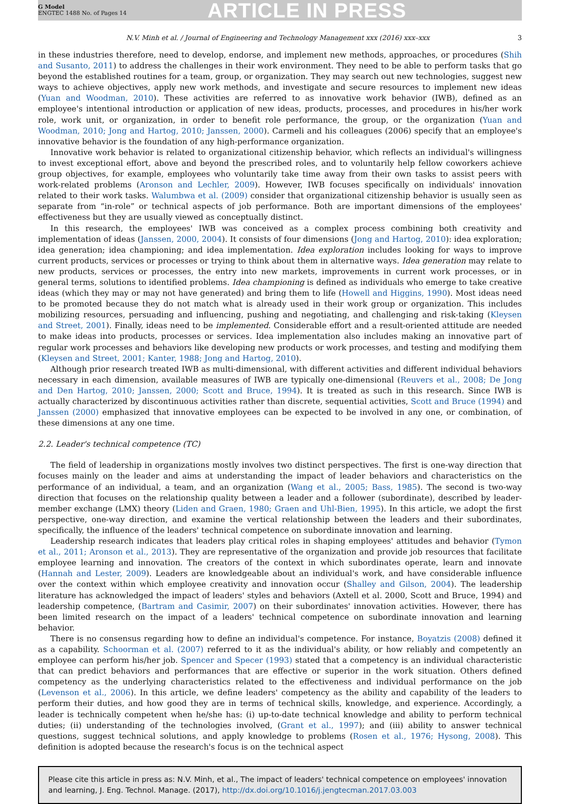G Model
ENGTEC 1488 No. of Pages 14
ARTICLE IN PRESS
N.V. Minh et al. / Journal of Engineering and Technology Management xxx (2016) xxx–xxx 3
in these industries therefore, need to develop, endorse, and implement new methods, approaches, or procedures (Shih and Susanto, 2011) to address the challenges in their work environment. They need to be able to perform tasks that go beyond the established routines for a team, group, or organization. They may search out new technologies, suggest new ways to achieve objectives, apply new work methods, and investigate and secure resources to implement new ideas (Yuan and Woodman, 2010). These activities are referred to as innovative work behavior (IWB), defined as an employee's intentional introduction or application of new ideas, products, processes, and procedures in his/her work role, work unit, or organization, in order to benefit role performance, the group, or the organization (Yuan and Woodman, 2010; Jong and Hartog, 2010; Janssen, 2000). Carmeli and his colleagues (2006) specify that an employee's innovative behavior is the foundation of any high-performance organization.
Innovative work behavior is related to organizational citizenship behavior, which reflects an individual's willingness to invest exceptional effort, above and beyond the prescribed roles, and to voluntarily help fellow coworkers achieve group objectives, for example, employees who voluntarily take time away from their own tasks to assist peers with work-related problems (Aronson and Lechler, 2009). However, IWB focuses specifically on individuals' innovation related to their work tasks. Walumbwa et al. (2009) consider that organizational citizenship behavior is usually seen as separate from “in-role” or technical aspects of job performance. Both are important dimensions of the employees' effectiveness but they are usually viewed as conceptually distinct.
In this research, the employees' IWB was conceived as a complex process combining both creativity and implementation of ideas (Janssen, 2000, 2004). It consists of four dimensions (Jong and Hartog, 2010): idea exploration; idea generation; idea championing; and idea implementation. Idea exploration includes looking for ways to improve current products, services or processes or trying to think about them in alternative ways. Idea generation may relate to new products, services or processes, the entry into new markets, improvements in current work processes, or in general terms, solutions to identified problems. Idea championing is defined as individuals who emerge to take creative ideas (which they may or may not have generated) and bring them to life (Howell and Higgins, 1990). Most ideas need to be promoted because they do not match what is already used in their work group or organization. This includes mobilizing resources, persuading and influencing, pushing and negotiating, and challenging and risk-taking (Kleysen and Street, 2001). Finally, ideas need to be implemented. Considerable effort and a result-oriented attitude are needed to make ideas into products, processes or services. Idea implementation also includes making an innovative part of regular work processes and behaviors like developing new products or work processes, and testing and modifying them (Kleysen and Street, 2001; Kanter, 1988; Jong and Hartog, 2010).
Although prior research treated IWB as multi-dimensional, with different activities and different individual behaviors necessary in each dimension, available measures of IWB are typically one-dimensional (Reuvers et al., 2008; De Jong and Den Hartog, 2010; Janssen, 2000; Scott and Bruce, 1994). It is treated as such in this research. Since IWB is actually characterized by discontinuous activities rather than discrete, sequential activities, Scott and Bruce (1994) and Janssen (2000) emphasized that innovative employees can be expected to be involved in any one, or combination, of these dimensions at any one time.
2.2. Leader's technical competence (TC)
The field of leadership in organizations mostly involves two distinct perspectives. The first is one-way direction that focuses mainly on the leader and aims at understanding the impact of leader behaviors and characteristics on the performance of an individual, a team, and an organization (Wang et al., 2005; Bass, 1985). The second is two-way direction that focuses on the relationship quality between a leader and a follower (subordinate), described by leader-member exchange (LMX) theory (Liden and Graen, 1980; Graen and Uhl-Bien, 1995). In this article, we adopt the first perspective, one-way direction, and examine the vertical relationship between the leaders and their subordinates, specifically, the influence of the leaders' technical competence on subordinate innovation and learning.
Leadership research indicates that leaders play critical roles in shaping employees' attitudes and behavior (Tymon et al., 2011; Aronson et al., 2013). They are representative of the organization and provide job resources that facilitate employee learning and innovation. The creators of the context in which subordinates operate, learn and innovate (Hannah and Lester, 2009). Leaders are knowledgeable about an individual's work, and have considerable influence over the context within which employee creativity and innovation occur (Shalley and Gilson, 2004). The leadership literature has acknowledged the impact of leaders' styles and behaviors (Axtell et al. 2000, Scott and Bruce, 1994) and leadership competence, (Bartram and Casimir, 2007) on their subordinates' innovation activities. However, there has been limited research on the impact of a leaders' technical competence on subordinate innovation and learning behavior.
There is no consensus regarding how to define an individual's competence. For instance, Boyatzis (2008) defined it as a capability. Schoorman et al. (2007) referred to it as the individual's ability, or how reliably and competently an employee can perform his/her job. Spencer and Specer (1993) stated that a competency is an individual characteristic that can predict behaviors and performances that are effective or superior in the work situation. Others defined competency as the underlying characteristics related to the effectiveness and individual performance on the job (Levenson et al., 2006). In this article, we define leaders' competency as the ability and capability of the leaders to perform their duties, and how good they are in terms of technical skills, knowledge, and experience. Accordingly, a leader is technically competent when he/she has: (i) up-to-date technical knowledge and ability to perform technical duties; (ii) understanding of the technologies involved, (Grant et al., 1997); and (iii) ability to answer technical questions, suggest technical solutions, and apply knowledge to problems (Rosen et al., 1976; Hysong, 2008). This definition is adopted because the research's focus is on the technical aspect
Please cite this article in press as: N.V. Minh, et al., The impact of leaders' technical competence on employees' innovation and learning, J. Eng. Technol. Manage. (2017), http://dx.doi.org/10.1016/j.jengtecman.2017.03.003